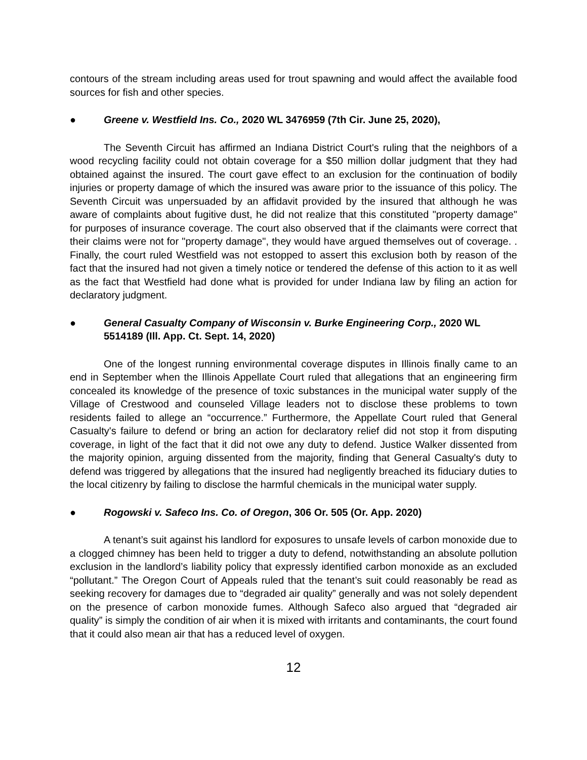contours of the stream including areas used for trout spawning and would affect the available food sources for fish and other species.
● Greene v. Westfield Ins. Co., 2020 WL 3476959 (7th Cir. June 25, 2020),
The Seventh Circuit has affirmed an Indiana District Court's ruling that the neighbors of a wood recycling facility could not obtain coverage for a $50 million dollar judgment that they had obtained against the insured. The court gave effect to an exclusion for the continuation of bodily injuries or property damage of which the insured was aware prior to the issuance of this policy. The Seventh Circuit was unpersuaded by an affidavit provided by the insured that although he was aware of complaints about fugitive dust, he did not realize that this constituted "property damage" for purposes of insurance coverage. The court also observed that if the claimants were correct that their claims were not for "property damage", they would have argued themselves out of coverage. . Finally, the court ruled Westfield was not estopped to assert this exclusion both by reason of the fact that the insured had not given a timely notice or tendered the defense of this action to it as well as the fact that Westfield had done what is provided for under Indiana law by filing an action for declaratory judgment.
● General Casualty Company of Wisconsin v. Burke Engineering Corp., 2020 WL 5514189 (Ill. App. Ct. Sept. 14, 2020)
One of the longest running environmental coverage disputes in Illinois finally came to an end in September when the Illinois Appellate Court ruled that allegations that an engineering firm concealed its knowledge of the presence of toxic substances in the municipal water supply of the Village of Crestwood and counseled Village leaders not to disclose these problems to town residents failed to allege an “occurrence.” Furthermore, the Appellate Court ruled that General Casualty's failure to defend or bring an action for declaratory relief did not stop it from disputing coverage, in light of the fact that it did not owe any duty to defend. Justice Walker dissented from the majority opinion, arguing dissented from the majority, finding that General Casualty's duty to defend was triggered by allegations that the insured had negligently breached its fiduciary duties to the local citizenry by failing to disclose the harmful chemicals in the municipal water supply.
● Rogowski v. Safeco Ins. Co. of Oregon, 306 Or. 505 (Or. App. 2020)
A tenant’s suit against his landlord for exposures to unsafe levels of carbon monoxide due to a clogged chimney has been held to trigger a duty to defend, notwithstanding an absolute pollution exclusion in the landlord’s liability policy that expressly identified carbon monoxide as an excluded “pollutant.” The Oregon Court of Appeals ruled that the tenant’s suit could reasonably be read as seeking recovery for damages due to “degraded air quality” generally and was not solely dependent on the presence of carbon monoxide fumes. Although Safeco also argued that “degraded air quality” is simply the condition of air when it is mixed with irritants and contaminants, the court found that it could also mean air that has a reduced level of oxygen.
12